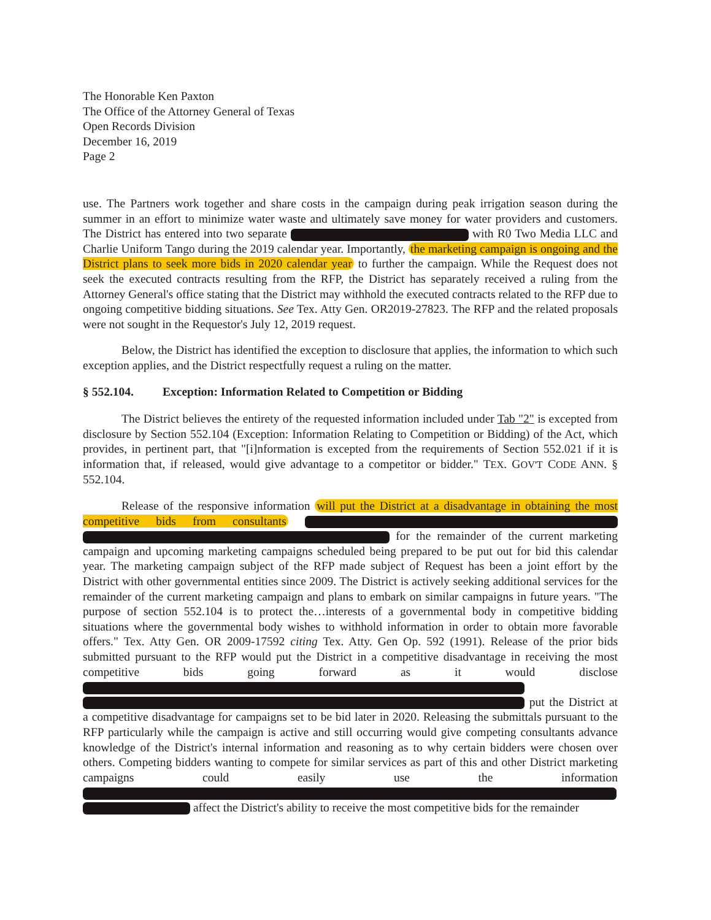The Honorable Ken Paxton
The Office of the Attorney General of Texas
Open Records Division
December 16, 2019
Page 2
use. The Partners work together and share costs in the campaign during peak irrigation season during the summer in an effort to minimize water waste and ultimately save money for water providers and customers. The District has entered into two separate with R0 Two Media LLC and Charlie Uniform Tango during the 2019 calendar year. Importantly, the marketing campaign is ongoing and the District plans to seek more bids in 2020 calendar year to further the campaign. While the Request does not seek the executed contracts resulting from the RFP, the District has separately received a ruling from the Attorney General's office stating that the District may withhold the executed contracts related to the RFP due to ongoing competitive bidding situations. See Tex. Atty Gen. OR2019-27823. The RFP and the related proposals were not sought in the Requestor's July 12, 2019 request.
Below, the District has identified the exception to disclosure that applies, the information to which such exception applies, and the District respectfully request a ruling on the matter.
§ 552.104. Exception: Information Related to Competition or Bidding
The District believes the entirety of the requested information included under Tab "2" is excepted from disclosure by Section 552.104 (Exception: Information Relating to Competition or Bidding) of the Act, which provides, in pertinent part, that "[i]nformation is excepted from the requirements of Section 552.021 if it is information that, if released, would give advantage to a competitor or bidder." TEX. GOV'T CODE ANN. § 552.104.
Release of the responsive information will put the District at a disadvantage in obtaining the most competitive bids from consultants for the remainder of the current marketing campaign and upcoming marketing campaigns scheduled being prepared to be put out for bid this calendar year. The marketing campaign subject of the RFP made subject of Request has been a joint effort by the District with other governmental entities since 2009. The District is actively seeking additional services for the remainder of the current marketing campaign and plans to embark on similar campaigns in future years. "The purpose of section 552.104 is to protect the…interests of a governmental body in competitive bidding situations where the governmental body wishes to withhold information in order to obtain more favorable offers." Tex. Atty Gen. OR 2009-17592 citing Tex. Atty. Gen Op. 592 (1991). Release of the prior bids submitted pursuant to the RFP would put the District in a competitive disadvantage in receiving the most competitive bids going forward as it would disclose put the District at a competitive disadvantage for campaigns set to be bid later in 2020. Releasing the submittals pursuant to the RFP particularly while the campaign is active and still occurring would give competing consultants advance knowledge of the District's internal information and reasoning as to why certain bidders were chosen over others. Competing bidders wanting to compete for similar services as part of this and other District marketing campaigns could easily use the information affect the District's ability to receive the most competitive bids for the remainder